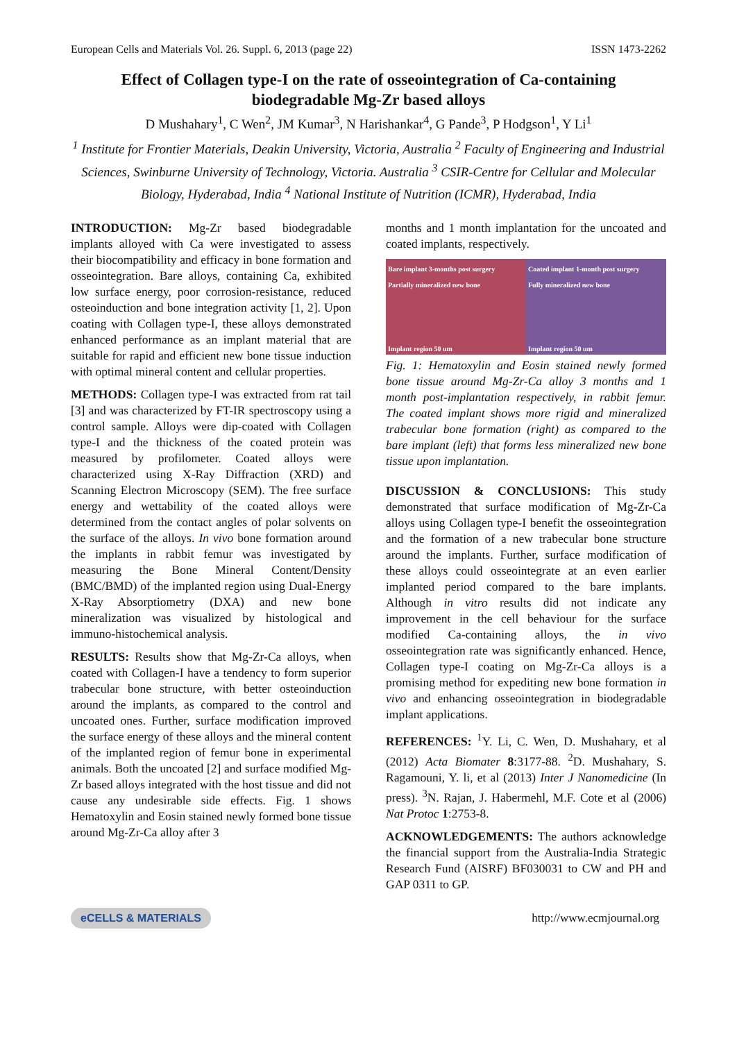European Cells and Materials Vol. 26. Suppl. 6, 2013 (page 22) ISSN 1473-2262
Effect of Collagen type-I on the rate of osseointegration of Ca-containing biodegradable Mg-Zr based alloys
D Mushahary<sup>1</sup>, C Wen<sup>2</sup>, JM Kumar<sup>3</sup>, N Harishankar<sup>4</sup>, G Pande<sup>3</sup>, P Hodgson<sup>1</sup>, Y Li<sup>1</sup>
<sup>1</sup> Institute for Frontier Materials, Deakin University, Victoria, Australia <sup>2</sup> Faculty of Engineering and Industrial Sciences, Swinburne University of Technology, Victoria. Australia <sup>3</sup> CSIR-Centre for Cellular and Molecular Biology, Hyderabad, India <sup>4</sup> National Institute of Nutrition (ICMR), Hyderabad, India
INTRODUCTION: Mg-Zr based biodegradable implants alloyed with Ca were investigated to assess their biocompatibility and efficacy in bone formation and osseointegration. Bare alloys, containing Ca, exhibited low surface energy, poor corrosion-resistance, reduced osteoinduction and bone integration activity [1, 2]. Upon coating with Collagen type-I, these alloys demonstrated enhanced performance as an implant material that are suitable for rapid and efficient new bone tissue induction with optimal mineral content and cellular properties.
METHODS: Collagen type-I was extracted from rat tail [3] and was characterized by FT-IR spectroscopy using a control sample. Alloys were dip-coated with Collagen type-I and the thickness of the coated protein was measured by profilometer. Coated alloys were characterized using X-Ray Diffraction (XRD) and Scanning Electron Microscopy (SEM). The free surface energy and wettability of the coated alloys were determined from the contact angles of polar solvents on the surface of the alloys. In vivo bone formation around the implants in rabbit femur was investigated by measuring the Bone Mineral Content/Density (BMC/BMD) of the implanted region using Dual-Energy X-Ray Absorptiometry (DXA) and new bone mineralization was visualized by histological and immuno-histochemical analysis.
RESULTS: Results show that Mg-Zr-Ca alloys, when coated with Collagen-I have a tendency to form superior trabecular bone structure, with better osteoinduction around the implants, as compared to the control and uncoated ones. Further, surface modification improved the surface energy of these alloys and the mineral content of the implanted region of femur bone in experimental animals. Both the uncoated [2] and surface modified Mg-Zr based alloys integrated with the host tissue and did not cause any undesirable side effects. Fig. 1 shows Hematoxylin and Eosin stained newly formed bone tissue around Mg-Zr-Ca alloy after 3
months and 1 month implantation for the uncoated and coated implants, respectively.
Bare implant 3-months post surgery
Partially mineralized new bone
Implant region 50 um
Coated implant 1-month post surgery
Fully mineralized new bone
Implant region 50 um
Fig. 1: Hematoxylin and Eosin stained newly formed bone tissue around Mg-Zr-Ca alloy 3 months and 1 month post-implantation respectively, in rabbit femur. The coated implant shows more rigid and mineralized trabecular bone formation (right) as compared to the bare implant (left) that forms less mineralized new bone tissue upon implantation.
DISCUSSION & CONCLUSIONS: This study demonstrated that surface modification of Mg-Zr-Ca alloys using Collagen type-I benefit the osseointegration and the formation of a new trabecular bone structure around the implants. Further, surface modification of these alloys could osseointegrate at an even earlier implanted period compared to the bare implants. Although in vitro results did not indicate any improvement in the cell behaviour for the surface modified Ca-containing alloys, the in vivo osseointegration rate was significantly enhanced. Hence, Collagen type-I coating on Mg-Zr-Ca alloys is a promising method for expediting new bone formation in vivo and enhancing osseointegration in biodegradable implant applications.
REFERENCES: <sup>1</sup>Y. Li, C. Wen, D. Mushahary, et al (2012) Acta Biomater 8:3177-88. <sup>2</sup>D. Mushahary, S. Ragamouni, Y. li, et al (2013) Inter J Nanomedicine (In press). <sup>3</sup>N. Rajan, J. Habermehl, M.F. Cote et al (2006) Nat Protoc 1:2753-8.
ACKNOWLEDGEMENTS: The authors acknowledge the financial support from the Australia-India Strategic Research Fund (AISRF) BF030031 to CW and PH and GAP 0311 to GP.
eCELLS & MATERIALS http://www.ecmjournal.org